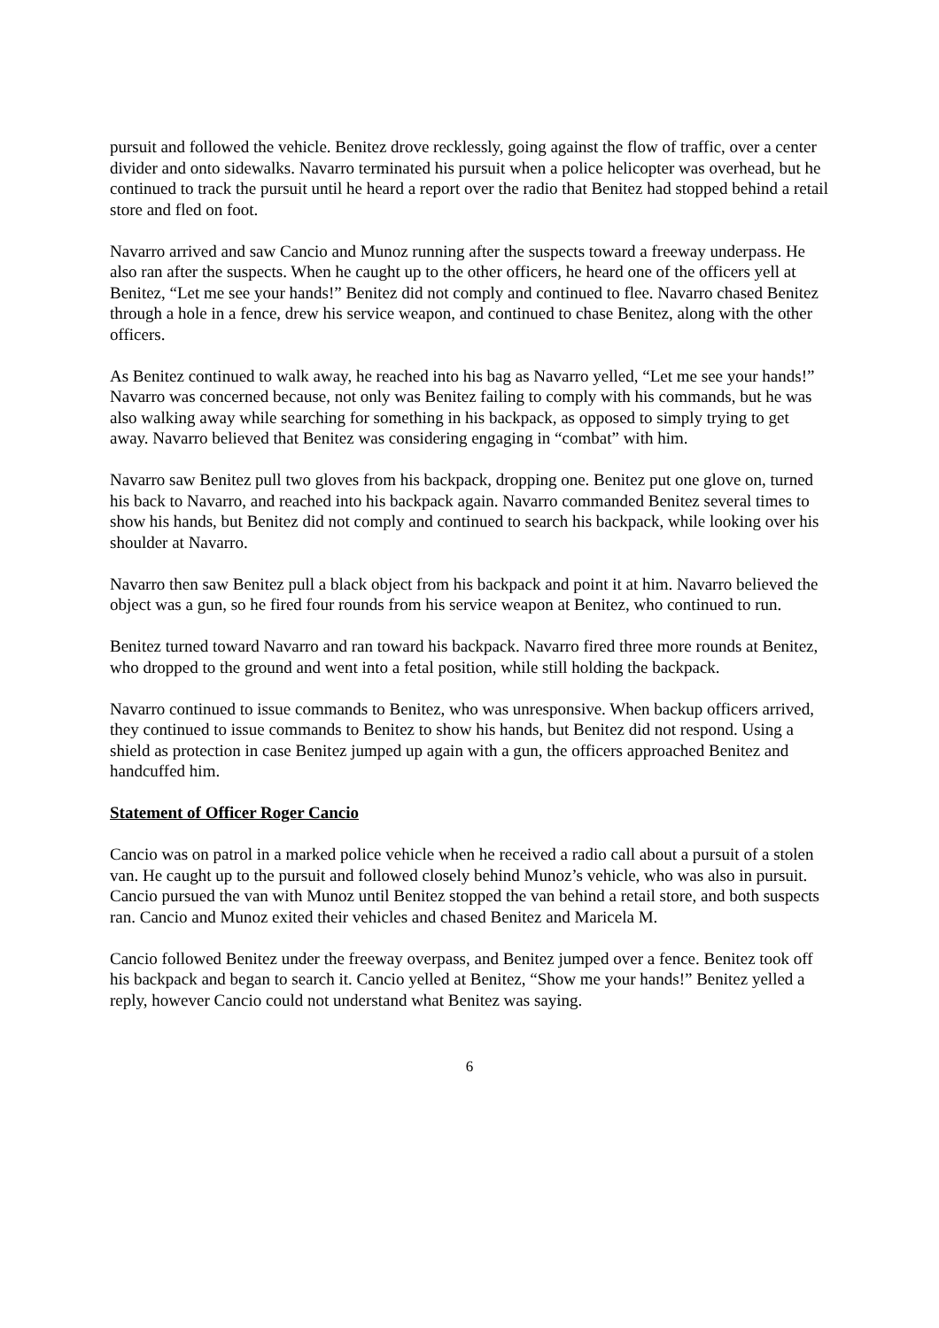pursuit and followed the vehicle. Benitez drove recklessly, going against the flow of traffic, over a center divider and onto sidewalks. Navarro terminated his pursuit when a police helicopter was overhead, but he continued to track the pursuit until he heard a report over the radio that Benitez had stopped behind a retail store and fled on foot.
Navarro arrived and saw Cancio and Munoz running after the suspects toward a freeway underpass. He also ran after the suspects. When he caught up to the other officers, he heard one of the officers yell at Benitez, “Let me see your hands!” Benitez did not comply and continued to flee. Navarro chased Benitez through a hole in a fence, drew his service weapon, and continued to chase Benitez, along with the other officers.
As Benitez continued to walk away, he reached into his bag as Navarro yelled, “Let me see your hands!” Navarro was concerned because, not only was Benitez failing to comply with his commands, but he was also walking away while searching for something in his backpack, as opposed to simply trying to get away. Navarro believed that Benitez was considering engaging in “combat” with him.
Navarro saw Benitez pull two gloves from his backpack, dropping one. Benitez put one glove on, turned his back to Navarro, and reached into his backpack again. Navarro commanded Benitez several times to show his hands, but Benitez did not comply and continued to search his backpack, while looking over his shoulder at Navarro.
Navarro then saw Benitez pull a black object from his backpack and point it at him. Navarro believed the object was a gun, so he fired four rounds from his service weapon at Benitez, who continued to run.
Benitez turned toward Navarro and ran toward his backpack. Navarro fired three more rounds at Benitez, who dropped to the ground and went into a fetal position, while still holding the backpack.
Navarro continued to issue commands to Benitez, who was unresponsive. When backup officers arrived, they continued to issue commands to Benitez to show his hands, but Benitez did not respond. Using a shield as protection in case Benitez jumped up again with a gun, the officers approached Benitez and handcuffed him.
Statement of Officer Roger Cancio
Cancio was on patrol in a marked police vehicle when he received a radio call about a pursuit of a stolen van. He caught up to the pursuit and followed closely behind Munoz’s vehicle, who was also in pursuit. Cancio pursued the van with Munoz until Benitez stopped the van behind a retail store, and both suspects ran. Cancio and Munoz exited their vehicles and chased Benitez and Maricela M.
Cancio followed Benitez under the freeway overpass, and Benitez jumped over a fence. Benitez took off his backpack and began to search it. Cancio yelled at Benitez, “Show me your hands!” Benitez yelled a reply, however Cancio could not understand what Benitez was saying.
6